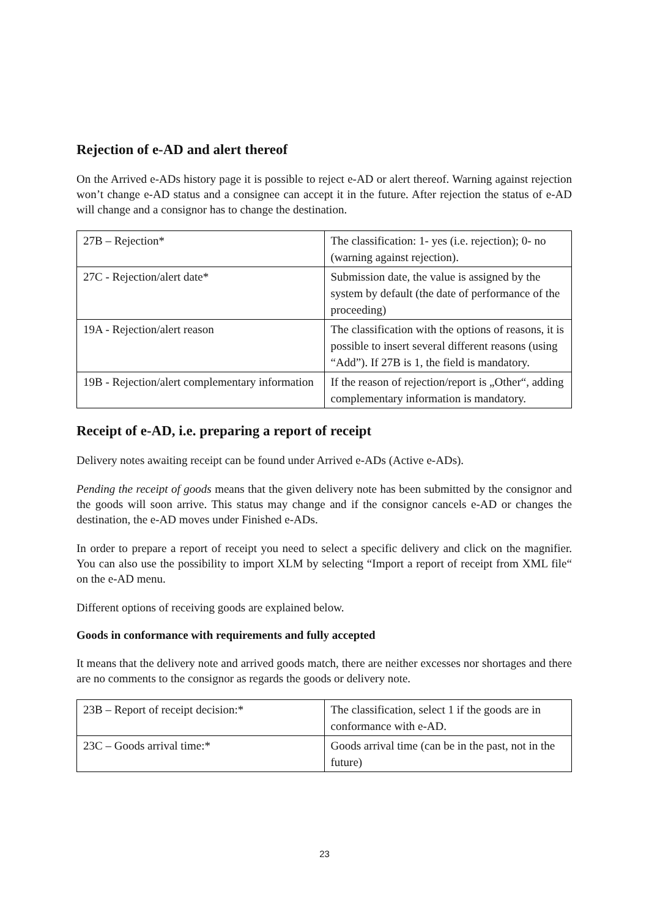Rejection of e-AD and alert thereof
On the Arrived e-ADs history page it is possible to reject e-AD or alert thereof. Warning against rejection won’t change e-AD status and a consignee can accept it in the future. After rejection the status of e-AD will change and a consignor has to change the destination.
| 27B – Rejection* | The classification: 1- yes (i.e. rejection); 0- no (warning against rejection). |
| 27C - Rejection/alert date* | Submission date, the value is assigned by the system by default (the date of performance of the proceeding) |
| 19A - Rejection/alert reason | The classification with the options of reasons, it is possible to insert several different reasons (using “Add”). If 27B is 1, the field is mandatory. |
| 19B - Rejection/alert complementary information | If the reason of rejection/report is „Other“, adding complementary information is mandatory. |
Receipt of e-AD, i.e. preparing a report of receipt
Delivery notes awaiting receipt can be found under Arrived e-ADs (Active e-ADs).
Pending the receipt of goods means that the given delivery note has been submitted by the consignor and the goods will soon arrive. This status may change and if the consignor cancels e-AD or changes the destination, the e-AD moves under Finished e-ADs.
In order to prepare a report of receipt you need to select a specific delivery and click on the magnifier. You can also use the possibility to import XLM by selecting “Import a report of receipt from XML file“ on the e-AD menu.
Different options of receiving goods are explained below.
Goods in conformance with requirements and fully accepted
It means that the delivery note and arrived goods match, there are neither excesses nor shortages and there are no comments to the consignor as regards the goods or delivery note.
| 23B – Report of receipt decision:* | The classification, select 1 if the goods are in conformance with e-AD. |
| 23C – Goods arrival time:* | Goods arrival time (can be in the past, not in the future) |
23